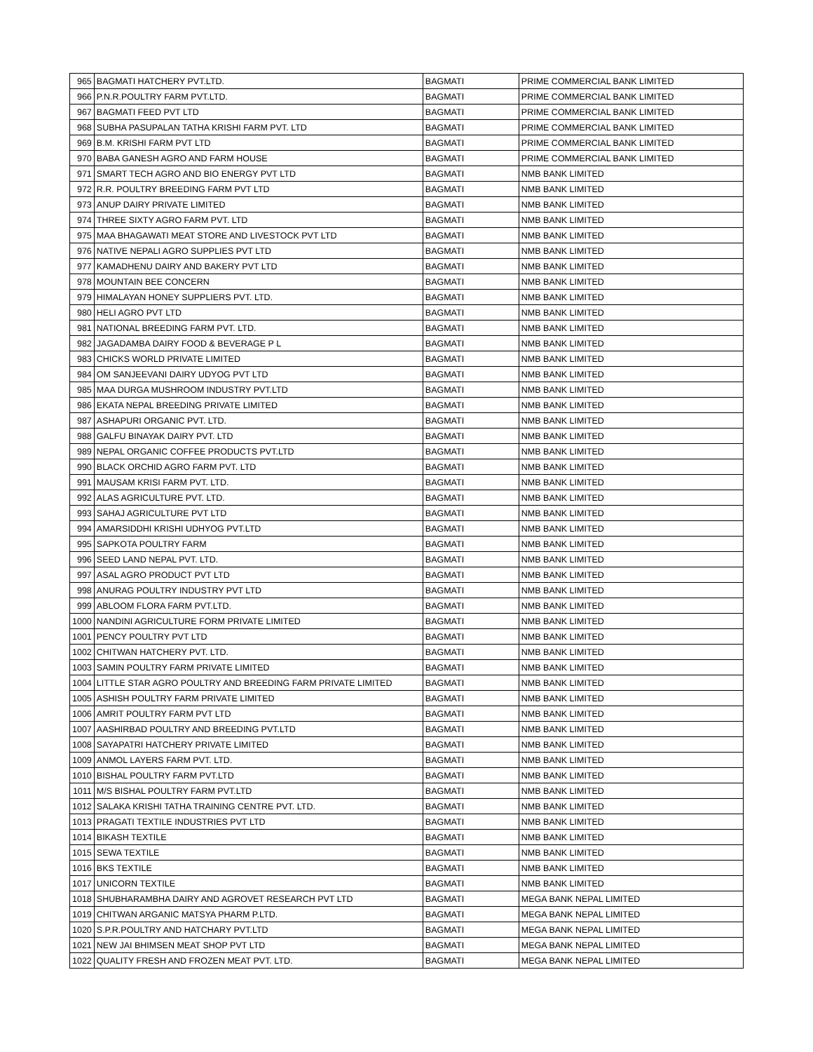| 965 | BAGMATI HATCHERY PVT.LTD. | BAGMATI | PRIME COMMERCIAL BANK LIMITED |
| 966 | P.N.R.POULTRY FARM PVT.LTD. | BAGMATI | PRIME COMMERCIAL BANK LIMITED |
| 967 | BAGMATI FEED PVT LTD | BAGMATI | PRIME COMMERCIAL BANK LIMITED |
| 968 | SUBHA PASUPALAN TATHA KRISHI FARM PVT. LTD | BAGMATI | PRIME COMMERCIAL BANK LIMITED |
| 969 | B.M. KRISHI FARM PVT LTD | BAGMATI | PRIME COMMERCIAL BANK LIMITED |
| 970 | BABA GANESH AGRO AND FARM HOUSE | BAGMATI | PRIME COMMERCIAL BANK LIMITED |
| 971 | SMART TECH AGRO AND BIO ENERGY PVT LTD | BAGMATI | NMB BANK LIMITED |
| 972 | R.R. POULTRY BREEDING FARM PVT LTD | BAGMATI | NMB BANK LIMITED |
| 973 | ANUP DAIRY PRIVATE LIMITED | BAGMATI | NMB BANK LIMITED |
| 974 | THREE SIXTY AGRO FARM PVT. LTD | BAGMATI | NMB BANK LIMITED |
| 975 | MAA BHAGAWATI MEAT STORE AND LIVESTOCK PVT LTD | BAGMATI | NMB BANK LIMITED |
| 976 | NATIVE NEPALI AGRO SUPPLIES PVT LTD | BAGMATI | NMB BANK LIMITED |
| 977 | KAMADHENU DAIRY AND BAKERY PVT LTD | BAGMATI | NMB BANK LIMITED |
| 978 | MOUNTAIN BEE CONCERN | BAGMATI | NMB BANK LIMITED |
| 979 | HIMALAYAN HONEY SUPPLIERS PVT. LTD. | BAGMATI | NMB BANK LIMITED |
| 980 | HELI AGRO PVT LTD | BAGMATI | NMB BANK LIMITED |
| 981 | NATIONAL BREEDING FARM PVT. LTD. | BAGMATI | NMB BANK LIMITED |
| 982 | JAGADAMBA DAIRY FOOD & BEVERAGE P L | BAGMATI | NMB BANK LIMITED |
| 983 | CHICKS WORLD PRIVATE LIMITED | BAGMATI | NMB BANK LIMITED |
| 984 | OM SANJEEVANI DAIRY UDYOG PVT LTD | BAGMATI | NMB BANK LIMITED |
| 985 | MAA DURGA MUSHROOM INDUSTRY PVT.LTD | BAGMATI | NMB BANK LIMITED |
| 986 | EKATA NEPAL BREEDING PRIVATE LIMITED | BAGMATI | NMB BANK LIMITED |
| 987 | ASHAPURI ORGANIC PVT. LTD. | BAGMATI | NMB BANK LIMITED |
| 988 | GALFU BINAYAK DAIRY PVT. LTD | BAGMATI | NMB BANK LIMITED |
| 989 | NEPAL ORGANIC COFFEE PRODUCTS PVT.LTD | BAGMATI | NMB BANK LIMITED |
| 990 | BLACK ORCHID AGRO FARM PVT. LTD | BAGMATI | NMB BANK LIMITED |
| 991 | MAUSAM KRISI FARM PVT. LTD. | BAGMATI | NMB BANK LIMITED |
| 992 | ALAS AGRICULTURE PVT. LTD. | BAGMATI | NMB BANK LIMITED |
| 993 | SAHAJ AGRICULTURE PVT LTD | BAGMATI | NMB BANK LIMITED |
| 994 | AMARSIDDHI KRISHI UDHYOG PVT.LTD | BAGMATI | NMB BANK LIMITED |
| 995 | SAPKOTA POULTRY FARM | BAGMATI | NMB BANK LIMITED |
| 996 | SEED LAND NEPAL PVT. LTD. | BAGMATI | NMB BANK LIMITED |
| 997 | ASAL AGRO PRODUCT PVT LTD | BAGMATI | NMB BANK LIMITED |
| 998 | ANURAG POULTRY INDUSTRY PVT LTD | BAGMATI | NMB BANK LIMITED |
| 999 | ABLOOM FLORA FARM PVT.LTD. | BAGMATI | NMB BANK LIMITED |
| 1000 | NANDINI AGRICULTURE FORM PRIVATE LIMITED | BAGMATI | NMB BANK LIMITED |
| 1001 | PENCY POULTRY PVT LTD | BAGMATI | NMB BANK LIMITED |
| 1002 | CHITWAN HATCHERY PVT. LTD. | BAGMATI | NMB BANK LIMITED |
| 1003 | SAMIN POULTRY FARM PRIVATE LIMITED | BAGMATI | NMB BANK LIMITED |
| 1004 | LITTLE STAR AGRO POULTRY AND BREEDING FARM PRIVATE LIMITED | BAGMATI | NMB BANK LIMITED |
| 1005 | ASHISH POULTRY FARM PRIVATE LIMITED | BAGMATI | NMB BANK LIMITED |
| 1006 | AMRIT POULTRY FARM PVT LTD | BAGMATI | NMB BANK LIMITED |
| 1007 | AASHIRBAD POULTRY AND BREEDING PVT.LTD | BAGMATI | NMB BANK LIMITED |
| 1008 | SAYAPATRI HATCHERY PRIVATE LIMITED | BAGMATI | NMB BANK LIMITED |
| 1009 | ANMOL LAYERS FARM PVT. LTD. | BAGMATI | NMB BANK LIMITED |
| 1010 | BISHAL POULTRY FARM PVT.LTD | BAGMATI | NMB BANK LIMITED |
| 1011 | M/S BISHAL POULTRY FARM PVT.LTD | BAGMATI | NMB BANK LIMITED |
| 1012 | SALAKA KRISHI TATHA TRAINING CENTRE PVT. LTD. | BAGMATI | NMB BANK LIMITED |
| 1013 | PRAGATI TEXTILE INDUSTRIES PVT LTD | BAGMATI | NMB BANK LIMITED |
| 1014 | BIKASH TEXTILE | BAGMATI | NMB BANK LIMITED |
| 1015 | SEWA TEXTILE | BAGMATI | NMB BANK LIMITED |
| 1016 | BKS TEXTILE | BAGMATI | NMB BANK LIMITED |
| 1017 | UNICORN TEXTILE | BAGMATI | NMB BANK LIMITED |
| 1018 | SHUBHARAMBHA DAIRY AND AGROVET RESEARCH PVT LTD | BAGMATI | MEGA BANK NEPAL LIMITED |
| 1019 | CHITWAN ARGANIC MATSYA PHARM P.LTD. | BAGMATI | MEGA BANK NEPAL LIMITED |
| 1020 | S.P.R.POULTRY AND HATCHARY PVT.LTD | BAGMATI | MEGA BANK NEPAL LIMITED |
| 1021 | NEW JAI BHIMSEN MEAT SHOP PVT LTD | BAGMATI | MEGA BANK NEPAL LIMITED |
| 1022 | QUALITY FRESH AND FROZEN MEAT PVT. LTD. | BAGMATI | MEGA BANK NEPAL LIMITED |